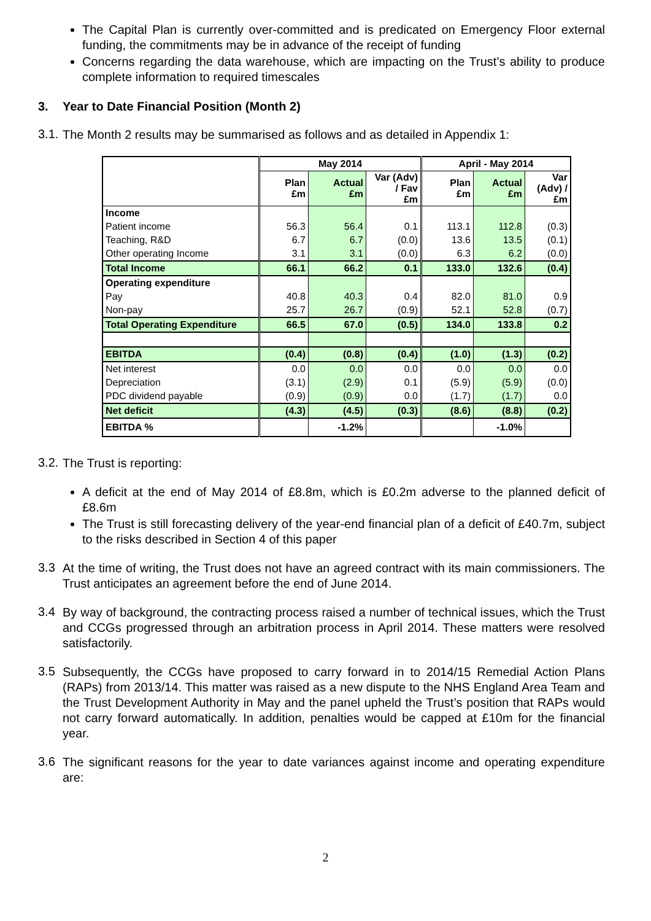The Capital Plan is currently over-committed and is predicated on Emergency Floor external funding, the commitments may be in advance of the receipt of funding
Concerns regarding the data warehouse, which are impacting on the Trust’s ability to produce complete information to required timescales
3. Year to Date Financial Position (Month 2)
3.1.
The Month 2 results may be summarised as follows and as detailed in Appendix 1:
| | May 2014 | | | April - May 2014 | | |
| --- | --- | --- | --- | --- | --- | --- |
| | Plan £m | Actual £m | Var (Adv) / Fav £m | Plan £m | Actual £m | Var (Adv) / £m |
| Income | | | | | | |
| Patient income | 56.3 | 56.4 | 0.1 | 113.1 | 112.8 | (0.3) |
| Teaching, R&D | 6.7 | 6.7 | (0.0) | 13.6 | 13.5 | (0.1) |
| Other operating Income | 3.1 | 3.1 | (0.0) | 6.3 | 6.2 | (0.0) |
| Total Income | 66.1 | 66.2 | 0.1 | 133.0 | 132.6 | (0.4) |
| Operating expenditure | | | | | | |
| Pay | 40.8 | 40.3 | 0.4 | 82.0 | 81.0 | 0.9 |
| Non-pay | 25.7 | 26.7 | (0.9) | 52.1 | 52.8 | (0.7) |
| Total Operating Expenditure | 66.5 | 67.0 | (0.5) | 134.0 | 133.8 | 0.2 |
| EBITDA | (0.4) | (0.8) | (0.4) | (1.0) | (1.3) | (0.2) |
| Net interest | 0.0 | 0.0 | 0.0 | 0.0 | 0.0 | 0.0 |
| Depreciation | (3.1) | (2.9) | 0.1 | (5.9) | (5.9) | (0.0) |
| PDC dividend payable | (0.9) | (0.9) | 0.0 | (1.7) | (1.7) | 0.0 |
| Net deficit | (4.3) | (4.5) | (0.3) | (8.6) | (8.8) | (0.2) |
| EBITDA % | | -1.2% | | | -1.0% | |
3.2.
The Trust is reporting:
A deficit at the end of May 2014 of £8.8m, which is £0.2m adverse to the planned deficit of £8.6m
The Trust is still forecasting delivery of the year-end financial plan of a deficit of £40.7m, subject to the risks described in Section 4 of this paper
3.3
At the time of writing, the Trust does not have an agreed contract with its main commissioners. The Trust anticipates an agreement before the end of June 2014.
3.4
By way of background, the contracting process raised a number of technical issues, which the Trust and CCGs progressed through an arbitration process in April 2014. These matters were resolved satisfactorily.
3.5
Subsequently, the CCGs have proposed to carry forward in to 2014/15 Remedial Action Plans (RAPs) from 2013/14. This matter was raised as a new dispute to the NHS England Area Team and the Trust Development Authority in May and the panel upheld the Trust’s position that RAPs would not carry forward automatically. In addition, penalties would be capped at £10m for the financial year.
3.6
The significant reasons for the year to date variances against income and operating expenditure are:
2